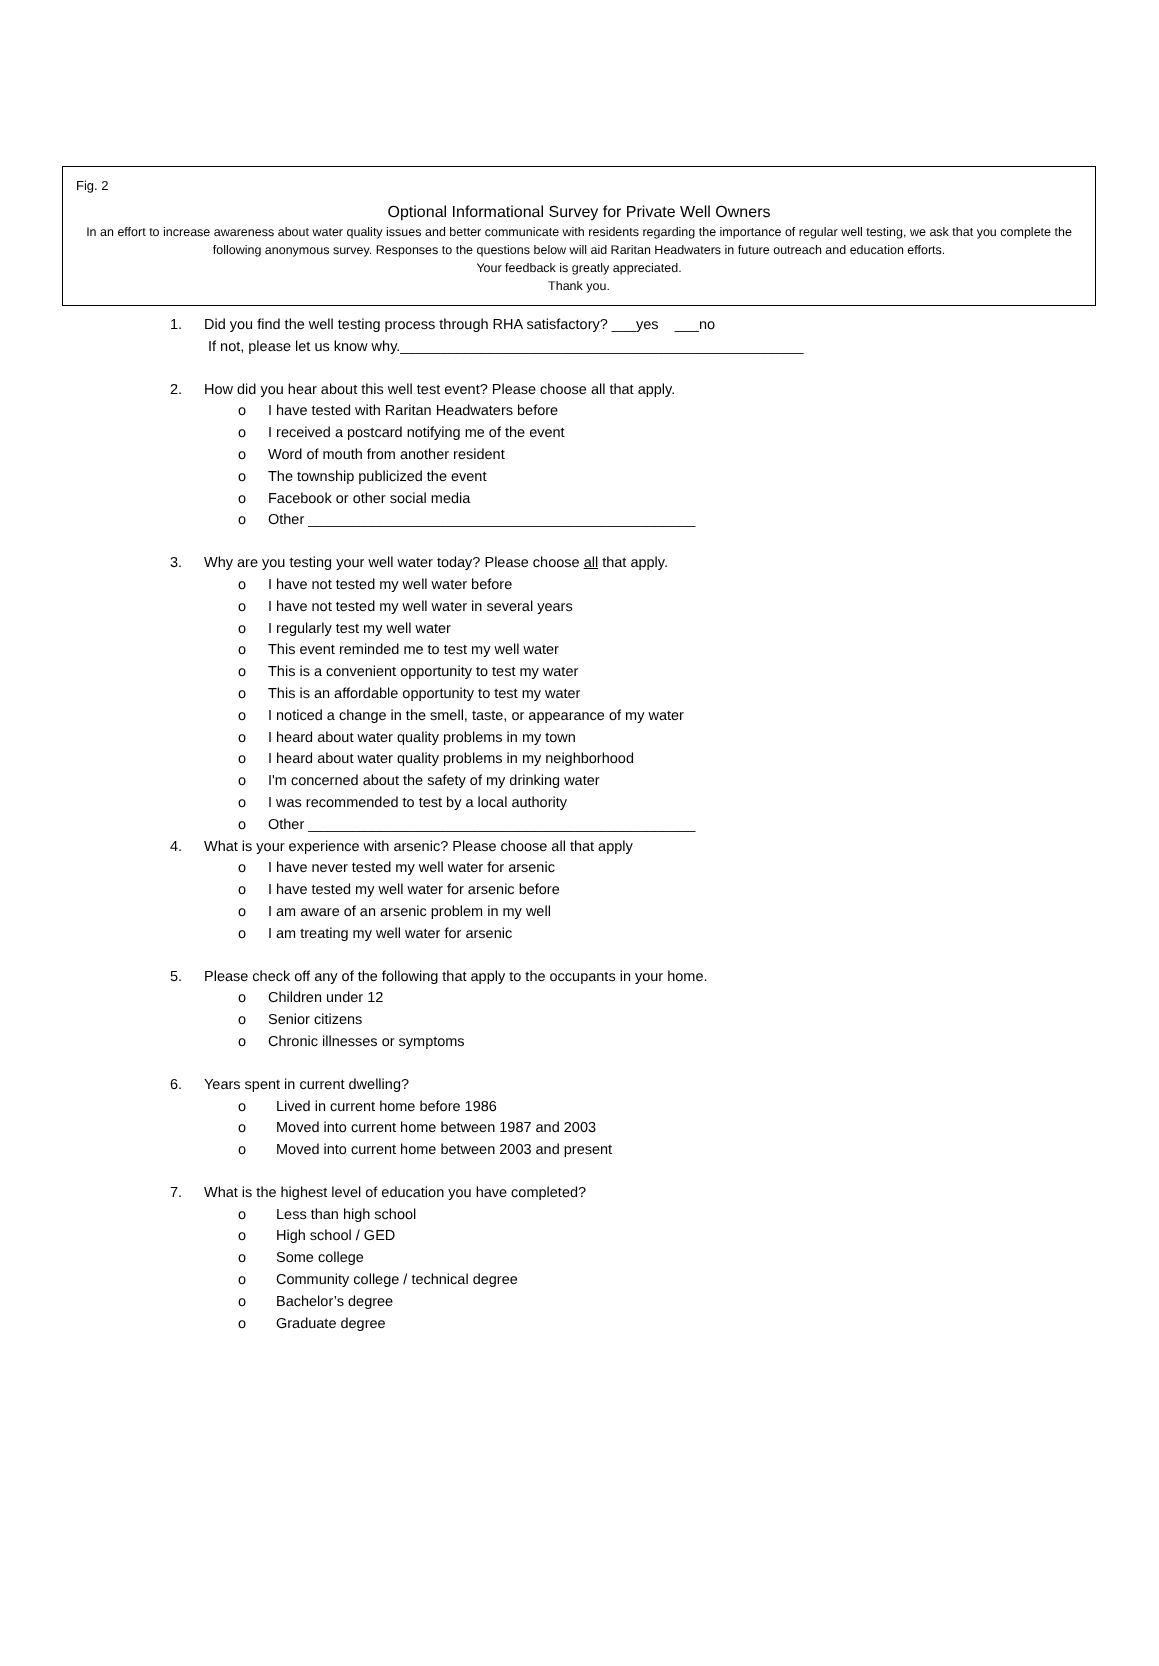Fig. 2
Optional Informational Survey for Private Well Owners
In an effort to increase awareness about water quality issues and better communicate with residents regarding the importance of regular well testing, we ask that you complete the following anonymous survey. Responses to the questions below will aid Raritan Headwaters in future outreach and education efforts.
Your feedback is greatly appreciated.
Thank you.
1. Did you find the well testing process through RHA satisfactory? ___yes ___no
If not, please let us know why.__________________________________________________
2. How did you hear about this well test event? Please choose all that apply.
o I have tested with Raritan Headwaters before
o I received a postcard notifying me of the event
o Word of mouth from another resident
o The township publicized the event
o Facebook or other social media
o Other ________________________________________________
3. Why are you testing your well water today? Please choose all that apply.
o I have not tested my well water before
o I have not tested my well water in several years
o I regularly test my well water
o This event reminded me to test my well water
o This is a convenient opportunity to test my water
o This is an affordable opportunity to test my water
o I noticed a change in the smell, taste, or appearance of my water
o I heard about water quality problems in my town
o I heard about water quality problems in my neighborhood
o I'm concerned about the safety of my drinking water
o I was recommended to test by a local authority
o Other ________________________________________________
4. What is your experience with arsenic? Please choose all that apply
o I have never tested my well water for arsenic
o I have tested my well water for arsenic before
o I am aware of an arsenic problem in my well
o I am treating my well water for arsenic
5. Please check off any of the following that apply to the occupants in your home.
o Children under 12
o Senior citizens
o Chronic illnesses or symptoms
6. Years spent in current dwelling?
o Lived in current home before 1986
o Moved into current home between 1987 and 2003
o Moved into current home between 2003 and present
7. What is the highest level of education you have completed?
o Less than high school
o High school / GED
o Some college
o Community college / technical degree
o Bachelor’s degree
o Graduate degree